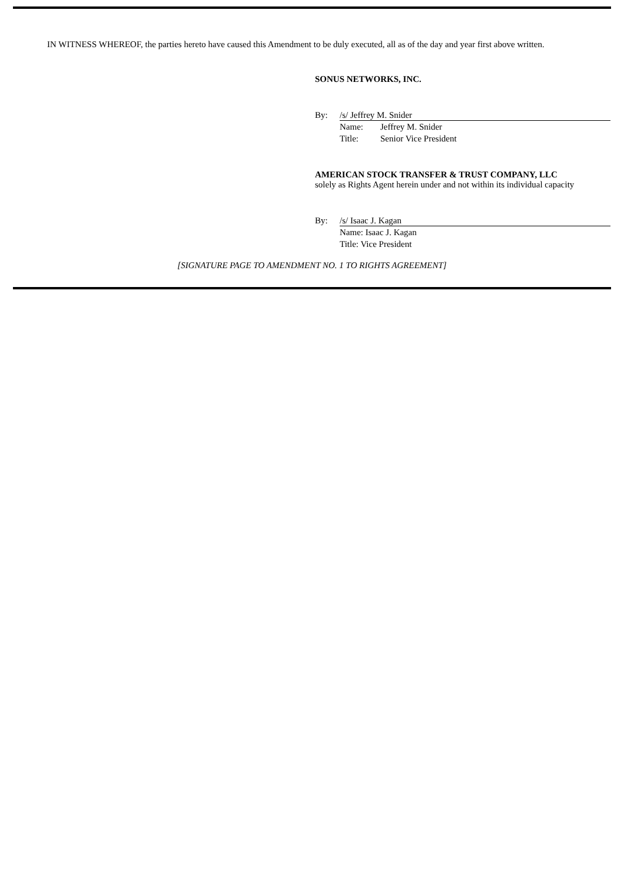IN WITNESS WHEREOF, the parties hereto have caused this Amendment to be duly executed, all as of the day and year first above written.
SONUS NETWORKS, INC.
By: /s/ Jeffrey M. Snider
Name: Jeffrey M. Snider
Title: Senior Vice President
AMERICAN STOCK TRANSFER & TRUST COMPANY, LLC
solely as Rights Agent herein under and not within its individual capacity
By: /s/ Isaac J. Kagan
Name: Isaac J. Kagan
Title: Vice President
[SIGNATURE PAGE TO AMENDMENT NO. 1 TO RIGHTS AGREEMENT]